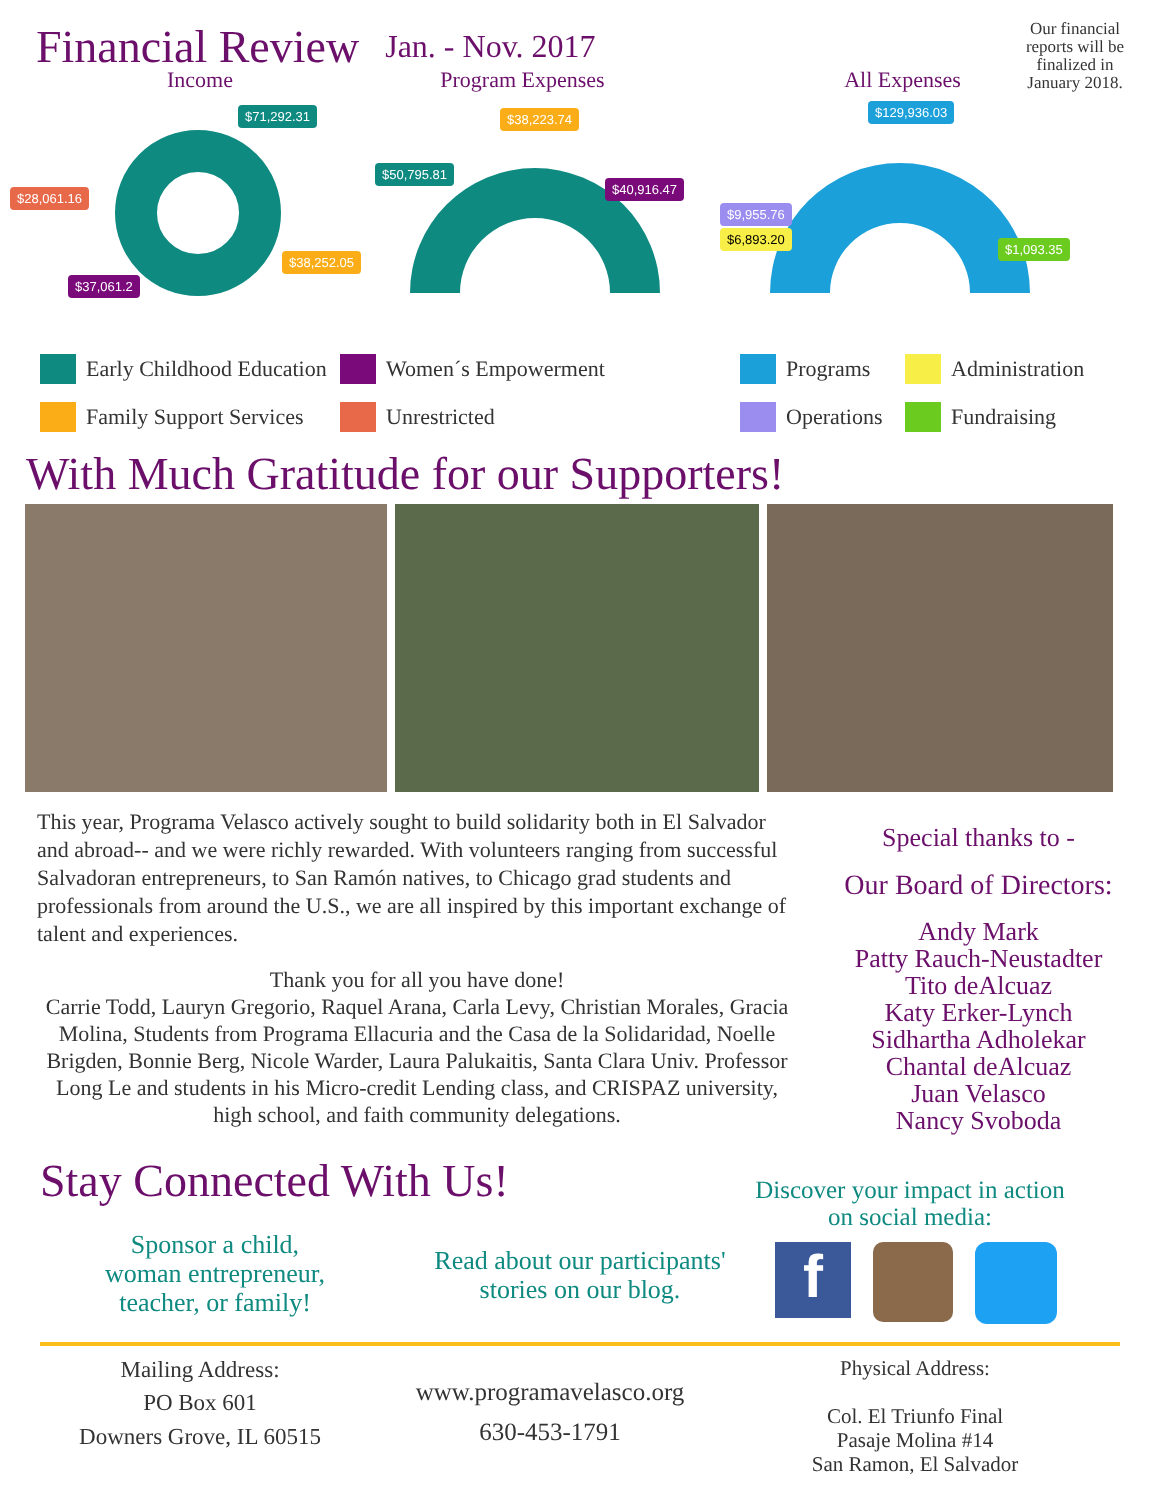Financial Review
Jan. - Nov. 2017
Our financial reports will be finalized in January 2018.
Income Program Expenses All Expenses
$71,292.31
$28,061.16
$38,252.05
$37,061.2
$50,795.81
$38,223.74
$40,916.47
$129,936.03
$9,955.76
$6,893.20
$1,093.35
Early Childhood Education
Women´s Empowerment
Family Support Services
Unrestricted
Programs
Administration
Operations
Fundraising
With Much Gratitude for our Supporters!
This year, Programa Velasco actively sought to build solidarity both in El Salvador and abroad-- and we were richly rewarded. With volunteers ranging from successful Salvadoran entrepreneurs, to San Ramón natives, to Chicago grad students and professionals from around the U.S., we are all inspired by this important exchange of talent and experiences.
Thank you for all you have done!
Carrie Todd, Lauryn Gregorio, Raquel Arana, Carla Levy, Christian Morales, Gracia Molina, Students from Programa Ellacuria and the Casa de la Solidaridad, Noelle Brigden, Bonnie Berg, Nicole Warder, Laura Palukaitis, Santa Clara Univ. Professor Long Le and students in his Micro-credit Lending class, and CRISPAZ university, high school, and faith community delegations.
Special thanks to -
Our Board of Directors:
Andy Mark
Patty Rauch-Neustadter
Tito deAlcuaz
Katy Erker-Lynch
Sidhartha Adholekar
Chantal deAlcuaz
Juan Velasco
Nancy Svoboda
Stay Connected With Us!
Discover your impact in action on social media:
Sponsor a child,
woman entrepreneur,
teacher, or family!
Read about our participants' stories on our blog.
f
Mailing Address:
PO Box 601
Downers Grove, IL 60515
www.programavelasco.org
630-453-1791
Physical Address:
Col. El Triunfo Final
Pasaje Molina #14
San Ramon, El Salvador